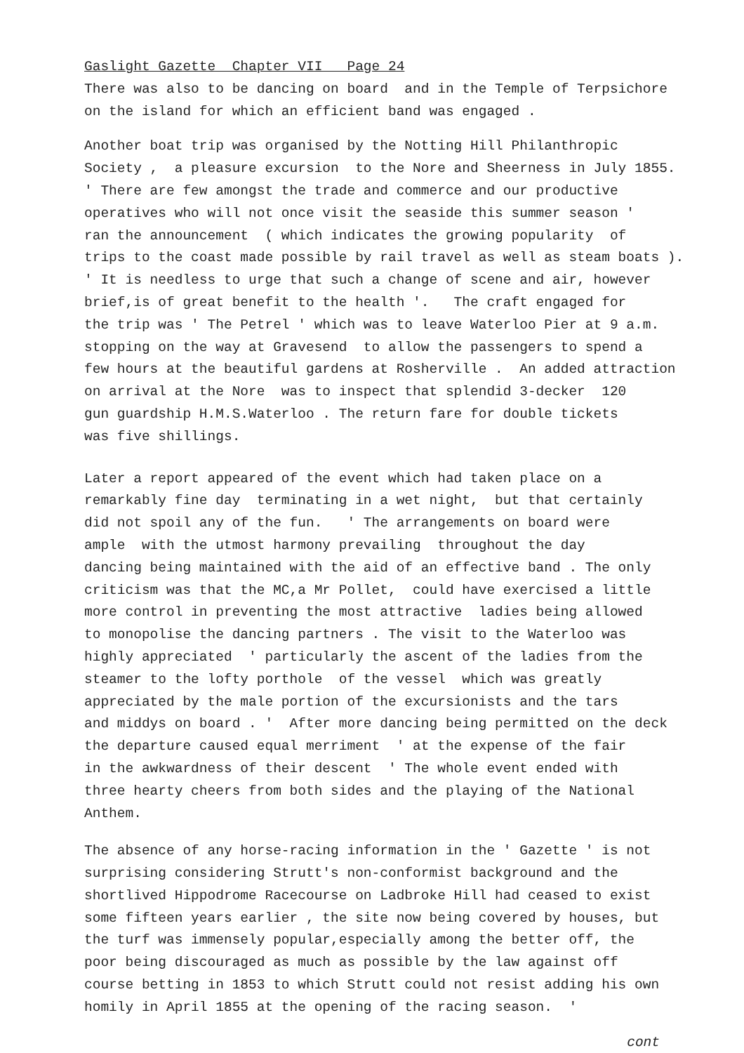Gaslight Gazette Chapter VII Page 24
There was also to be dancing on board and in the Temple of Terpsichore
on the island for which an efficient band was engaged .
Another boat trip was organised by the Notting Hill Philanthropic
Society , a pleasure excursion to the Nore and Sheerness in July 1855.
' There are few amongst the trade and commerce and our productive
operatives who will not once visit the seaside this summer season '
ran the announcement ( which indicates the growing popularity of
trips to the coast made possible by rail travel as well as steam boats ).
' It is needless to urge that such a change of scene and air, however
brief,is of great benefit to the health '. The craft engaged for
the trip was ' The Petrel ' which was to leave Waterloo Pier at 9 a.m.
stopping on the way at Gravesend to allow the passengers to spend a
few hours at the beautiful gardens at Rosherville . An added attraction
on arrival at the Nore was to inspect that splendid 3-decker 120
gun guardship H.M.S.Waterloo . The return fare for double tickets
was five shillings.
Later a report appeared of the event which had taken place on a
remarkably fine day terminating in a wet night, but that certainly
did not spoil any of the fun. ' The arrangements on board were
ample with the utmost harmony prevailing throughout the day
dancing being maintained with the aid of an effective band . The only
criticism was that the MC,a Mr Pollet, could have exercised a little
more control in preventing the most attractive ladies being allowed
to monopolise the dancing partners . The visit to the Waterloo was
highly appreciated ' particularly the ascent of the ladies from the
steamer to the lofty porthole of the vessel which was greatly
appreciated by the male portion of the excursionists and the tars
and middys on board . ' After more dancing being permitted on the deck
the departure caused equal merriment ' at the expense of the fair
in the awkwardness of their descent ' The whole event ended with
three hearty cheers from both sides and the playing of the National
Anthem.
The absence of any horse-racing information in the ' Gazette ' is not
surprising considering Strutt's non-conformist background and the
shortlived Hippodrome Racecourse on Ladbroke Hill had ceased to exist
some fifteen years earlier , the site now being covered by houses, but
the turf was immensely popular,especially among the better off, the
poor being discouraged as much as possible by the law against off
course betting in 1853 to which Strutt could not resist adding his own
homily in April 1855 at the opening of the racing season. '
cont